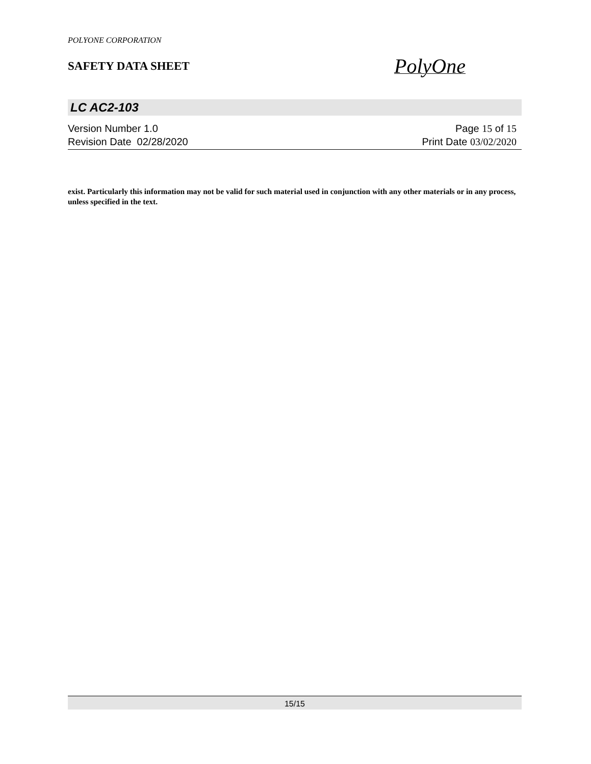POLYONE CORPORATION
SAFETY DATA SHEET
PolyOne
LC AC2-103
Version Number 1.0
Revision Date 02/28/2020
Page 15 of 15
Print Date 03/02/2020
exist. Particularly this information may not be valid for such material used in conjunction with any other materials or in any process, unless specified in the text.
15/15